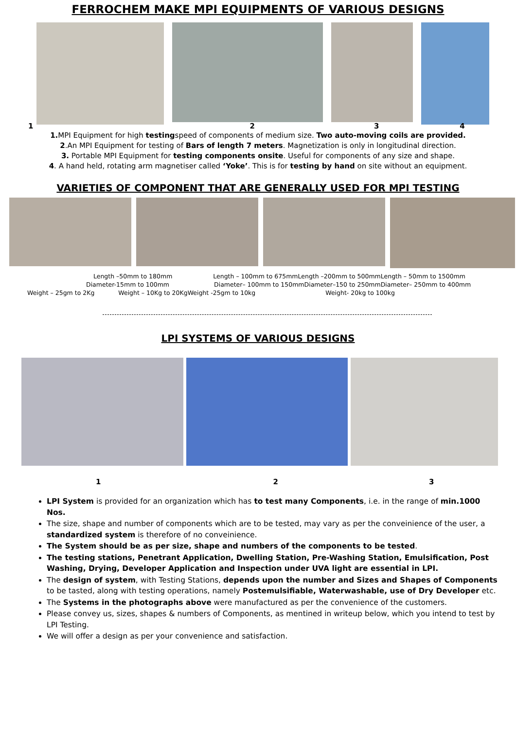FERROCHEM MAKE MPI EQUIPMENTS OF VARIOUS DESIGNS
1234
1. MPI Equipment for high testingspeed of components of medium size. Two auto-moving coils are provided.
2.An MPI Equipment for testing of Bars of length 7 meters. Magnetization is only in longitudinal direction.
3. Portable MPI Equipment for testing components onsite. Useful for components of any size and shape.
4. A hand held, rotating arm magnetiser called ‘Yoke’. This is for testing by hand on site without an equipment.
VARIETIES OF COMPONENT THAT ARE GENERALLY USED FOR MPI TESTING
Length –50mm to 180mm Length – 100mm to 675mmLength –200mm to 500mmLength – 50mm to 1500mm
Diameter-15mm to 100mm Diameter– 100mm to 150mmDiameter–150 to 250mmDiameter– 250mm to 400mm
Weight – 25gm to 2Kg Weight – 10Kg to 20KgWeight -25gm to 10kg Weight- 20kg to 100kg
LPI SYSTEMS OF VARIOUS DESIGNS
1 2 3
LPI System is provided for an organization which has to test many Components, i.e. in the range of min.1000 Nos.
The size, shape and number of components which are to be tested, may vary as per the conveinience of the user, a standardized system is therefore of no conveinience.
The System should be as per size, shape and numbers of the components to be tested.
The testing stations, Penetrant Application, Dwelling Station, Pre-Washing Station, Emulsification, Post Washing, Drying, Developer Application and Inspection under UVA light are essential in LPI.
The design of system, with Testing Stations, depends upon the number and Sizes and Shapes of Components to be tasted, along with testing operations, namely Postemulsifiable, Waterwashable, use of Dry Developer etc.
The Systems in the photographs above were manufactured as per the convenience of the customers.
Please convey us, sizes, shapes & numbers of Components, as mentined in writeup below, which you intend to test by LPI Testing.
We will offer a design as per your convenience and satisfaction.